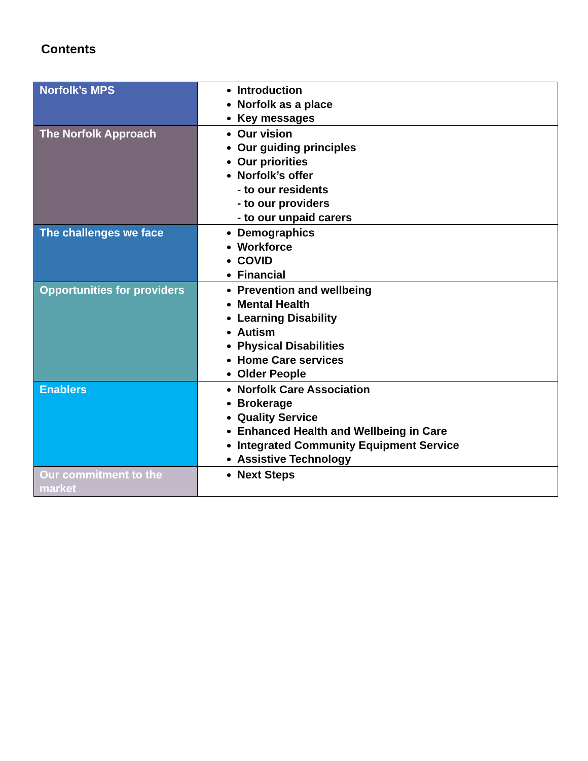Contents
| Norfolk’s MPS | Introduction Norfolk as a place Key messages |
| The Norfolk Approach | Our vision Our guiding principles Our priorities Norfolk’s offer - to our residents - to our providers - to our unpaid carers |
| The challenges we face | Demographics Workforce COVID Financial |
| Opportunities for providers | Prevention and wellbeing Mental Health Learning Disability Autism Physical Disabilities Home Care services Older People |
| Enablers | Norfolk Care Association Brokerage Quality Service Enhanced Health and Wellbeing in Care Integrated Community Equipment Service Assistive Technology |
| Our commitment to the market | Next Steps |